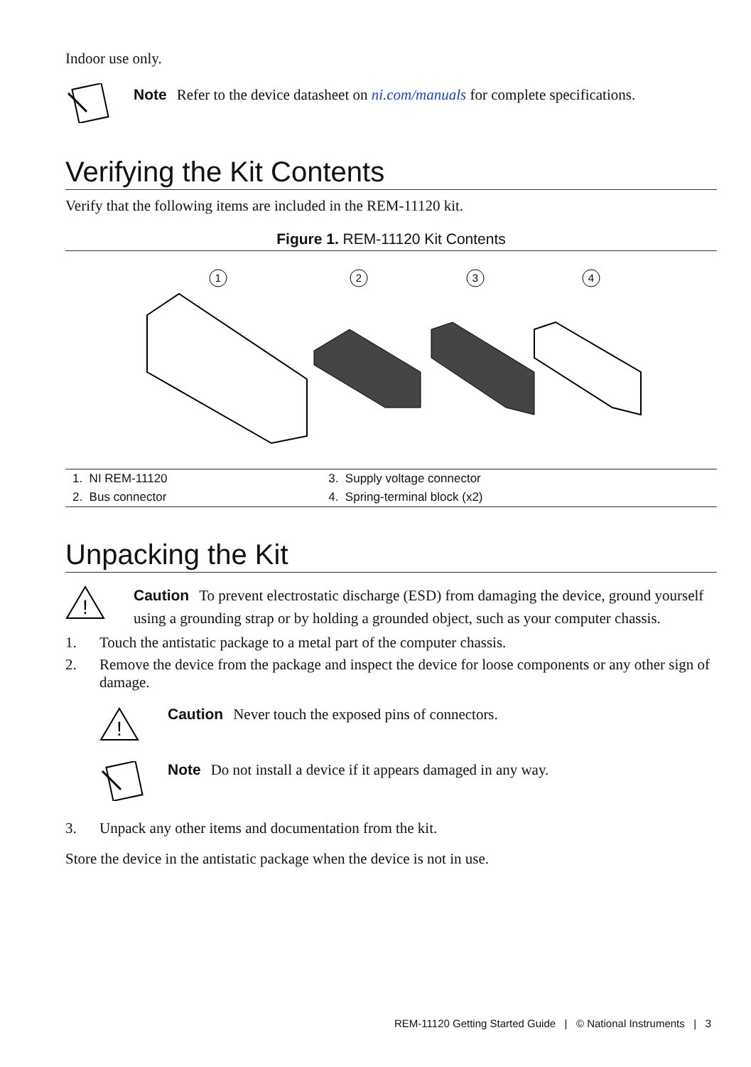Indoor use only.
Note Refer to the device datasheet on ni.com/manuals for complete specifications.
Verifying the Kit Contents
Verify that the following items are included in the REM-11120 kit.
Figure 1. REM-11120 Kit Contents
1
2
3
4
| 1. NI REM-11120 | 3. Supply voltage connector |
| 2. Bus connector | 4. Spring-terminal block (x2) |
Unpacking the Kit
!
Caution To prevent electrostatic discharge (ESD) from damaging the device, ground yourself using a grounding strap or by holding a grounded object, such as your computer chassis.
1. Touch the antistatic package to a metal part of the computer chassis.
2. Remove the device from the package and inspect the device for loose components or any other sign of damage.
!
Caution Never touch the exposed pins of connectors.
Note Do not install a device if it appears damaged in any way.
3. Unpack any other items and documentation from the kit.
Store the device in the antistatic package when the device is not in use.
REM-11120 Getting Started Guide | © National Instruments | 3